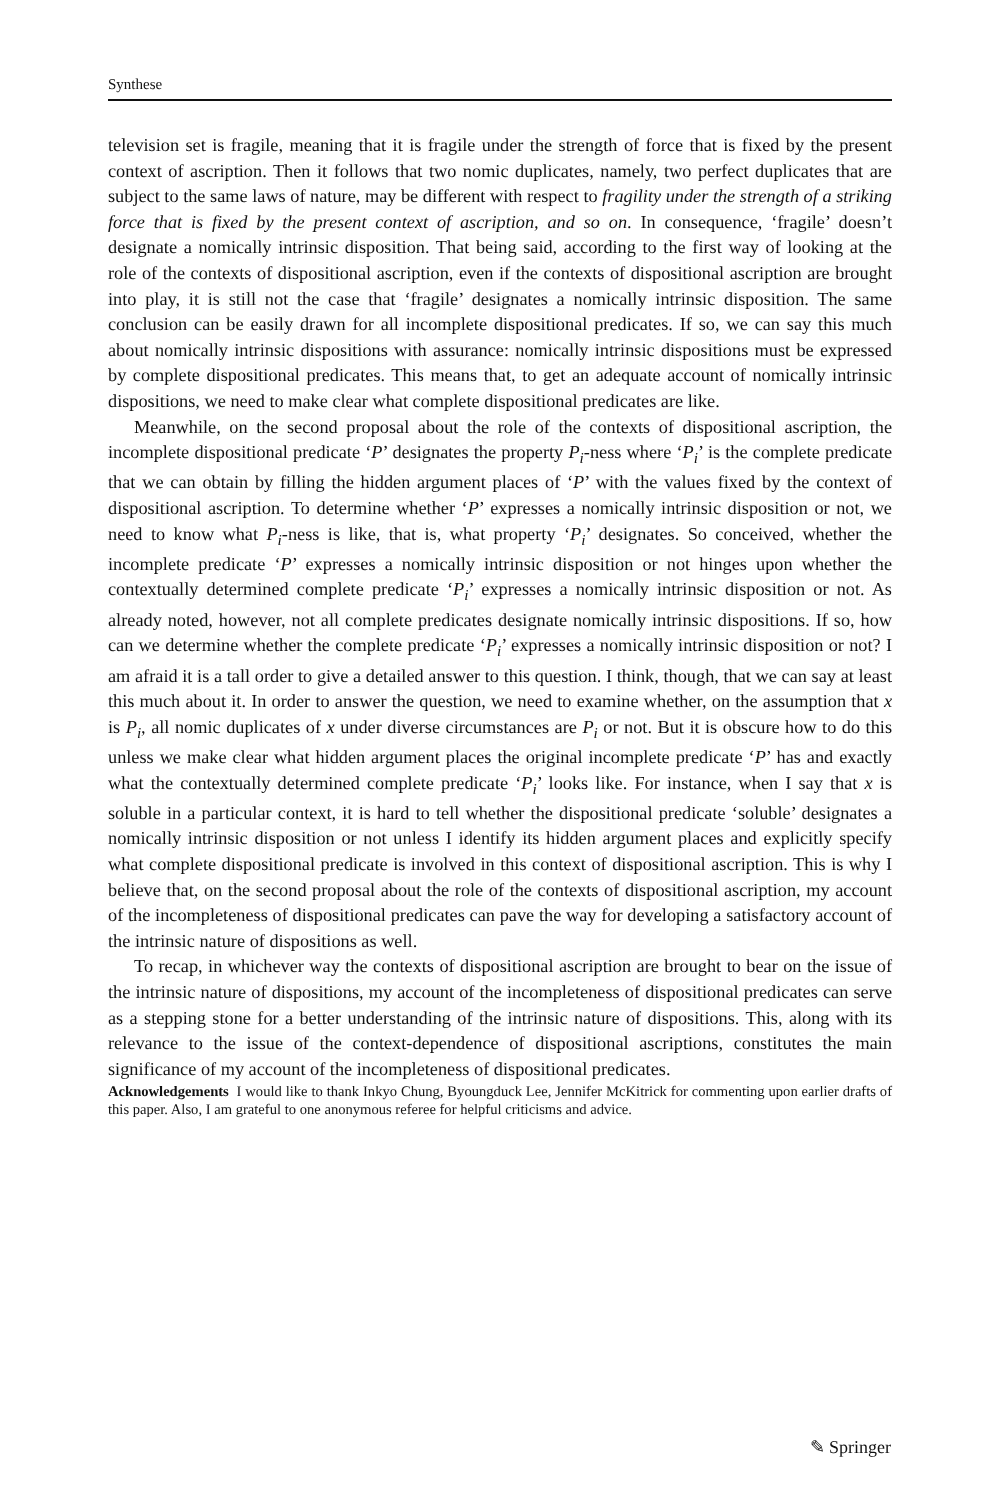Synthese
television set is fragile, meaning that it is fragile under the strength of force that is fixed by the present context of ascription. Then it follows that two nomic duplicates, namely, two perfect duplicates that are subject to the same laws of nature, may be different with respect to fragility under the strength of a striking force that is fixed by the present context of ascription, and so on. In consequence, ‘fragile’ doesn’t designate a nomically intrinsic disposition. That being said, according to the first way of looking at the role of the contexts of dispositional ascription, even if the contexts of dispositional ascription are brought into play, it is still not the case that ‘fragile’ designates a nomically intrinsic disposition. The same conclusion can be easily drawn for all incomplete dispositional predicates. If so, we can say this much about nomically intrinsic dispositions with assurance: nomically intrinsic dispositions must be expressed by complete dispositional predicates. This means that, to get an adequate account of nomically intrinsic dispositions, we need to make clear what complete dispositional predicates are like.
Meanwhile, on the second proposal about the role of the contexts of dispositional ascription, the incomplete dispositional predicate ‘P’ designates the property P<sub>i</sub>-ness where ‘P<sub>i</sub>’ is the complete predicate that we can obtain by filling the hidden argument places of ‘P’ with the values fixed by the context of dispositional ascription. To determine whether ‘P’ expresses a nomically intrinsic disposition or not, we need to know what P<sub>i</sub>-ness is like, that is, what property ‘P<sub>i</sub>’ designates. So conceived, whether the incomplete predicate ‘P’ expresses a nomically intrinsic disposition or not hinges upon whether the contextually determined complete predicate ‘P<sub>i</sub>’ expresses a nomically intrinsic disposition or not. As already noted, however, not all complete predicates designate nomically intrinsic dispositions. If so, how can we determine whether the complete predicate ‘P<sub>i</sub>’ expresses a nomically intrinsic disposition or not? I am afraid it is a tall order to give a detailed answer to this question. I think, though, that we can say at least this much about it. In order to answer the question, we need to examine whether, on the assumption that x is P<sub>i</sub>, all nomic duplicates of x under diverse circumstances are P<sub>i</sub> or not. But it is obscure how to do this unless we make clear what hidden argument places the original incomplete predicate ‘P’ has and exactly what the contextually determined complete predicate ‘P<sub>i</sub>’ looks like. For instance, when I say that x is soluble in a particular context, it is hard to tell whether the dispositional predicate ‘soluble’ designates a nomically intrinsic disposition or not unless I identify its hidden argument places and explicitly specify what complete dispositional predicate is involved in this context of dispositional ascription. This is why I believe that, on the second proposal about the role of the contexts of dispositional ascription, my account of the incompleteness of dispositional predicates can pave the way for developing a satisfactory account of the intrinsic nature of dispositions as well.
To recap, in whichever way the contexts of dispositional ascription are brought to bear on the issue of the intrinsic nature of dispositions, my account of the incompleteness of dispositional predicates can serve as a stepping stone for a better understanding of the intrinsic nature of dispositions. This, along with its relevance to the issue of the context-dependence of dispositional ascriptions, constitutes the main significance of my account of the incompleteness of dispositional predicates.
Acknowledgements I would like to thank Inkyo Chung, Byoungduck Lee, Jennifer McKitrick for commenting upon earlier drafts of this paper. Also, I am grateful to one anonymous referee for helpful criticisms and advice.
✎ Springer